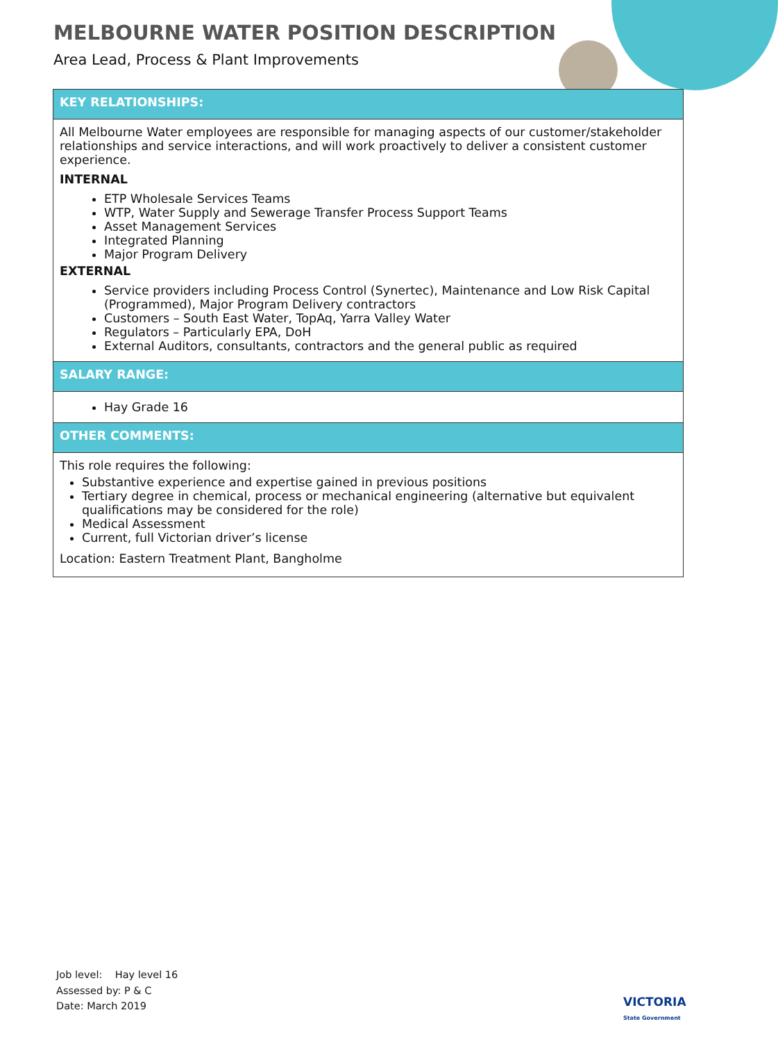MELBOURNE WATER POSITION DESCRIPTION
Area Lead, Process & Plant Improvements
| KEY RELATIONSHIPS: |
| --- |
| All Melbourne Water employees are responsible for managing aspects of our customer/stakeholder relationships and service interactions, and will work proactively to deliver a consistent customer experience. INTERNAL ETP Wholesale Services Teams WTP, Water Supply and Sewerage Transfer Process Support Teams Asset Management Services Integrated Planning Major Program Delivery EXTERNAL Service providers including Process Control (Synertec), Maintenance and Low Risk Capital (Programmed), Major Program Delivery contractors Customers – South East Water, TopAq, Yarra Valley Water Regulators – Particularly EPA, DoH External Auditors, consultants, contractors and the general public as required |
| SALARY RANGE: |
| Hay Grade 16 |
| OTHER COMMENTS: |
| This role requires the following: Substantive experience and expertise gained in previous positions Tertiary degree in chemical, process or mechanical engineering (alternative but equivalent qualifications may be considered for the role) Medical Assessment Current, full Victorian driver’s license Location: Eastern Treatment Plant, Bangholme |
Job level: Hay level 16
Assessed by: P & C
Date: March 2019
VICTORIA
State Government